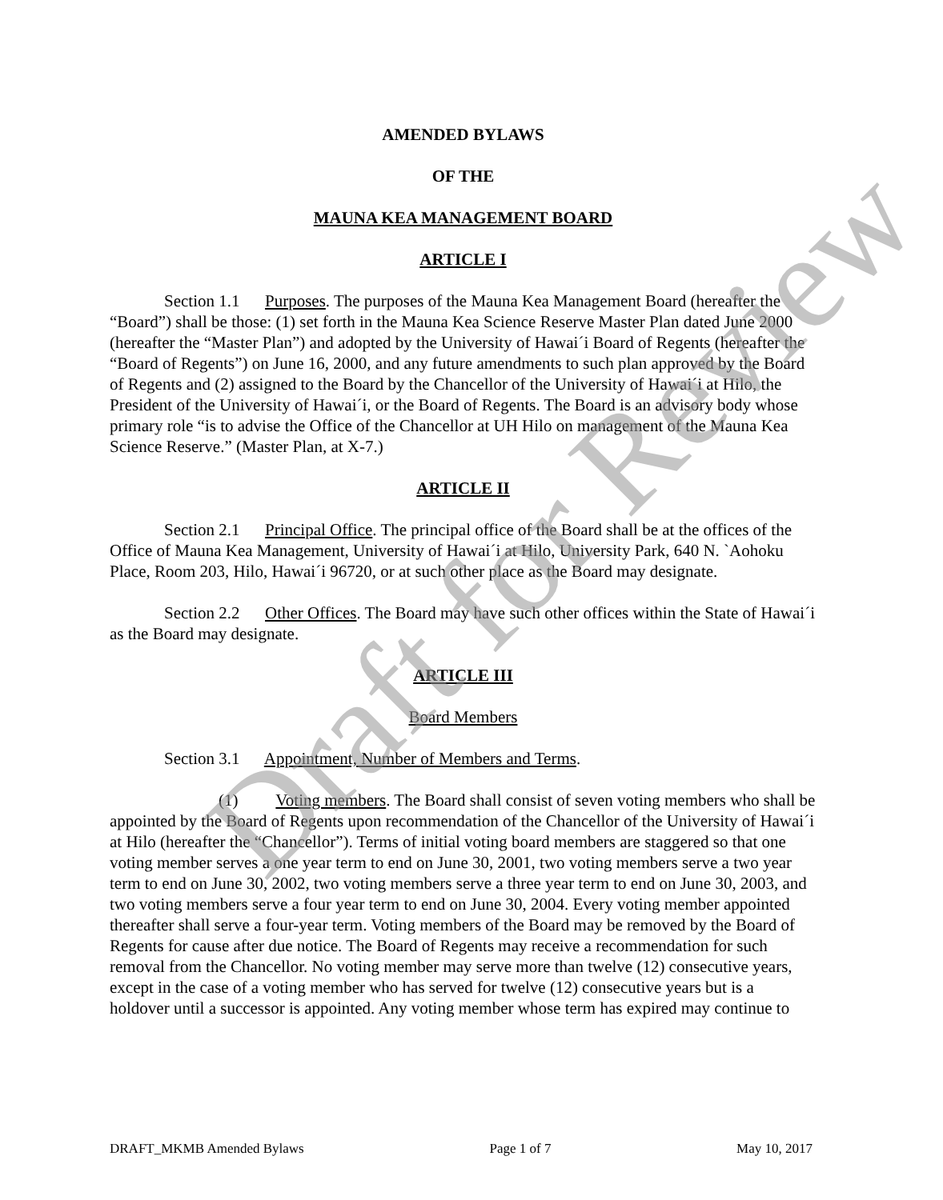AMENDED BYLAWS
OF THE
MAUNA KEA MANAGEMENT BOARD
ARTICLE I
Section 1.1 Purposes. The purposes of the Mauna Kea Management Board (hereafter the “Board”) shall be those: (1) set forth in the Mauna Kea Science Reserve Master Plan dated June 2000 (hereafter the “Master Plan”) and adopted by the University of Hawai´i Board of Regents (hereafter the “Board of Regents”) on June 16, 2000, and any future amendments to such plan approved by the Board of Regents and (2) assigned to the Board by the Chancellor of the University of Hawai´i at Hilo, the President of the University of Hawai´i, or the Board of Regents. The Board is an advisory body whose primary role “is to advise the Office of the Chancellor at UH Hilo on management of the Mauna Kea Science Reserve.” (Master Plan, at X-7.)
ARTICLE II
Section 2.1 Principal Office. The principal office of the Board shall be at the offices of the Office of Mauna Kea Management, University of Hawai´i at Hilo, University Park, 640 N. `Aohoku Place, Room 203, Hilo, Hawai´i 96720, or at such other place as the Board may designate.
Section 2.2 Other Offices. The Board may have such other offices within the State of Hawai´i as the Board may designate.
ARTICLE III
Board Members
Section 3.1 Appointment, Number of Members and Terms.
(1) Voting members. The Board shall consist of seven voting members who shall be appointed by the Board of Regents upon recommendation of the Chancellor of the University of Hawai´i at Hilo (hereafter the “Chancellor”). Terms of initial voting board members are staggered so that one voting member serves a one year term to end on June 30, 2001, two voting members serve a two year term to end on June 30, 2002, two voting members serve a three year term to end on June 30, 2003, and two voting members serve a four year term to end on June 30, 2004. Every voting member appointed thereafter shall serve a four-year term. Voting members of the Board may be removed by the Board of Regents for cause after due notice. The Board of Regents may receive a recommendation for such removal from the Chancellor. No voting member may serve more than twelve (12) consecutive years, except in the case of a voting member who has served for twelve (12) consecutive years but is a holdover until a successor is appointed. Any voting member whose term has expired may continue to
Draft for Review
DRAFT_MKMB Amended Bylaws Page 1 of 7 May 10, 2017